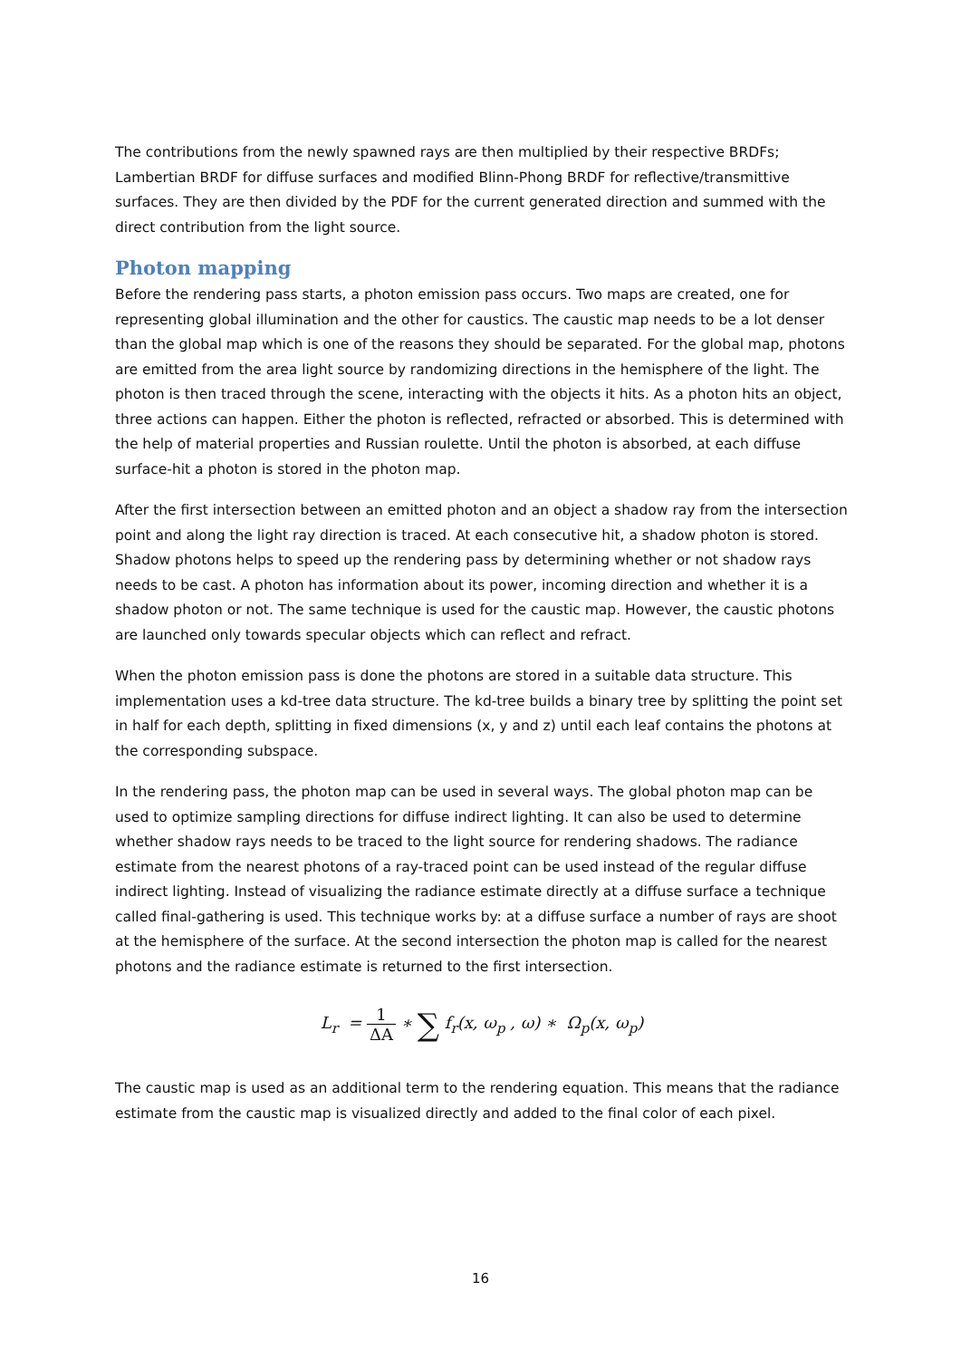The contributions from the newly spawned rays are then multiplied by their respective BRDFs; Lambertian BRDF for diffuse surfaces and modified Blinn-Phong BRDF for reflective/transmittive surfaces. They are then divided by the PDF for the current generated direction and summed with the direct contribution from the light source.
Photon mapping
Before the rendering pass starts, a photon emission pass occurs. Two maps are created, one for representing global illumination and the other for caustics. The caustic map needs to be a lot denser than the global map which is one of the reasons they should be separated. For the global map, photons are emitted from the area light source by randomizing directions in the hemisphere of the light. The photon is then traced through the scene, interacting with the objects it hits. As a photon hits an object, three actions can happen. Either the photon is reflected, refracted or absorbed. This is determined with the help of material properties and Russian roulette. Until the photon is absorbed, at each diffuse surface-hit a photon is stored in the photon map.
After the first intersection between an emitted photon and an object a shadow ray from the intersection point and along the light ray direction is traced. At each consecutive hit, a shadow photon is stored. Shadow photons helps to speed up the rendering pass by determining whether or not shadow rays needs to be cast. A photon has information about its power, incoming direction and whether it is a shadow photon or not. The same technique is used for the caustic map. However, the caustic photons are launched only towards specular objects which can reflect and refract.
When the photon emission pass is done the photons are stored in a suitable data structure. This implementation uses a kd-tree data structure. The kd-tree builds a binary tree by splitting the point set in half for each depth, splitting in fixed dimensions (x, y and z) until each leaf contains the photons at the corresponding subspace.
In the rendering pass, the photon map can be used in several ways. The global photon map can be used to optimize sampling directions for diffuse indirect lighting. It can also be used to determine whether shadow rays needs to be traced to the light source for rendering shadows. The radiance estimate from the nearest photons of a ray-traced point can be used instead of the regular diffuse indirect lighting. Instead of visualizing the radiance estimate directly at a diffuse surface a technique called final-gathering is used. This technique works by: at a diffuse surface a number of rays are shoot at the hemisphere of the surface. At the second intersection the photon map is called for the nearest photons and the radiance estimate is returned to the first intersection.
L<sub>r</sub> = 1 ΔA ∗ ∑ f<sub>r</sub>(x, ω<sub>p</sub> , ω) ∗ Ω<sub>p</sub>(x, ω<sub>p</sub>)
The caustic map is used as an additional term to the rendering equation. This means that the radiance estimate from the caustic map is visualized directly and added to the final color of each pixel.
16